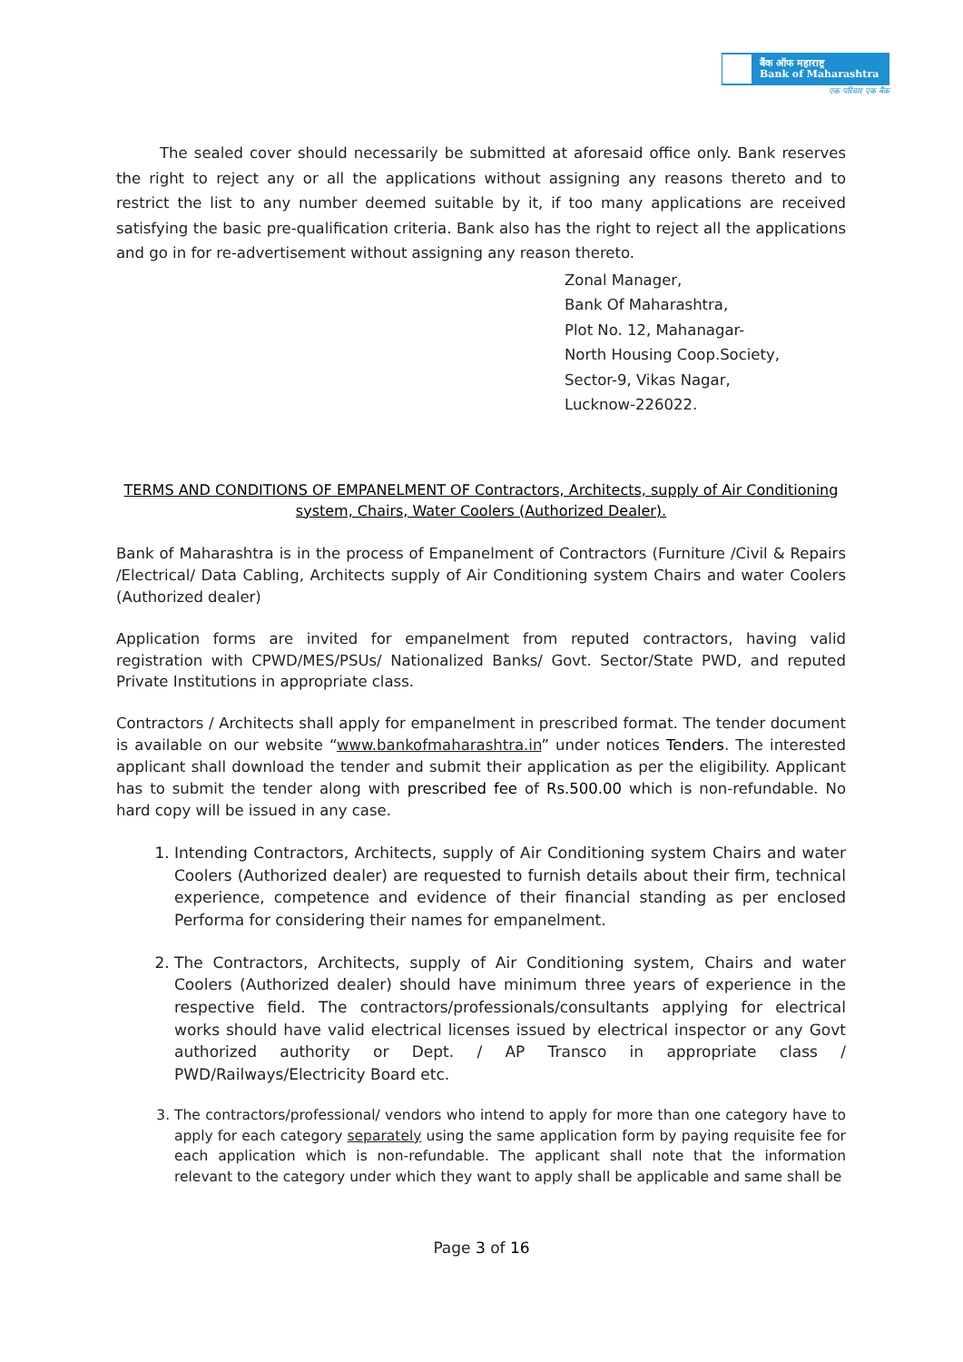बैंक ऑफ महाराष्ट्र
Bank of Maharashtra
एक परिवार एक बैंक
The sealed cover should necessarily be submitted at aforesaid office only. Bank reserves the right to reject any or all the applications without assigning any reasons thereto and to restrict the list to any number deemed suitable by it, if too many applications are received satisfying the basic pre-qualification criteria. Bank also has the right to reject all the applications and go in for re-advertisement without assigning any reason thereto.
Zonal Manager,
Bank Of Maharashtra,
Plot No. 12, Mahanagar-
North Housing Coop.Society,
Sector-9, Vikas Nagar,
Lucknow-226022.
TERMS AND CONDITIONS OF EMPANELMENT OF Contractors, Architects, supply of Air Conditioning system, Chairs, Water Coolers (Authorized Dealer).
Bank of Maharashtra is in the process of Empanelment of Contractors (Furniture /Civil & Repairs /Electrical/ Data Cabling, Architects supply of Air Conditioning system Chairs and water Coolers (Authorized dealer)
Application forms are invited for empanelment from reputed contractors, having valid registration with CPWD/MES/PSUs/ Nationalized Banks/ Govt. Sector/State PWD, and reputed Private Institutions in appropriate class.
Contractors / Architects shall apply for empanelment in prescribed format. The tender document is available on our website “www.bankofmaharashtra.in” under notices Tenders. The interested applicant shall download the tender and submit their application as per the eligibility. Applicant has to submit the tender along with prescribed fee of Rs.500.00 which is non-refundable. No hard copy will be issued in any case.
1. Intending Contractors, Architects, supply of Air Conditioning system Chairs and water Coolers (Authorized dealer) are requested to furnish details about their firm, technical experience, competence and evidence of their financial standing as per enclosed Performa for considering their names for empanelment.
2. The Contractors, Architects, supply of Air Conditioning system, Chairs and water Coolers (Authorized dealer) should have minimum three years of experience in the respective field. The contractors/professionals/consultants applying for electrical works should have valid electrical licenses issued by electrical inspector or any Govt authorized authority or Dept. / AP Transco in appropriate class / PWD/Railways/Electricity Board etc.
3. The contractors/professional/ vendors who intend to apply for more than one category have to apply for each category separately using the same application form by paying requisite fee for each application which is non-refundable. The applicant shall note that the information relevant to the category under which they want to apply shall be applicable and same shall be
Page 3 of 16